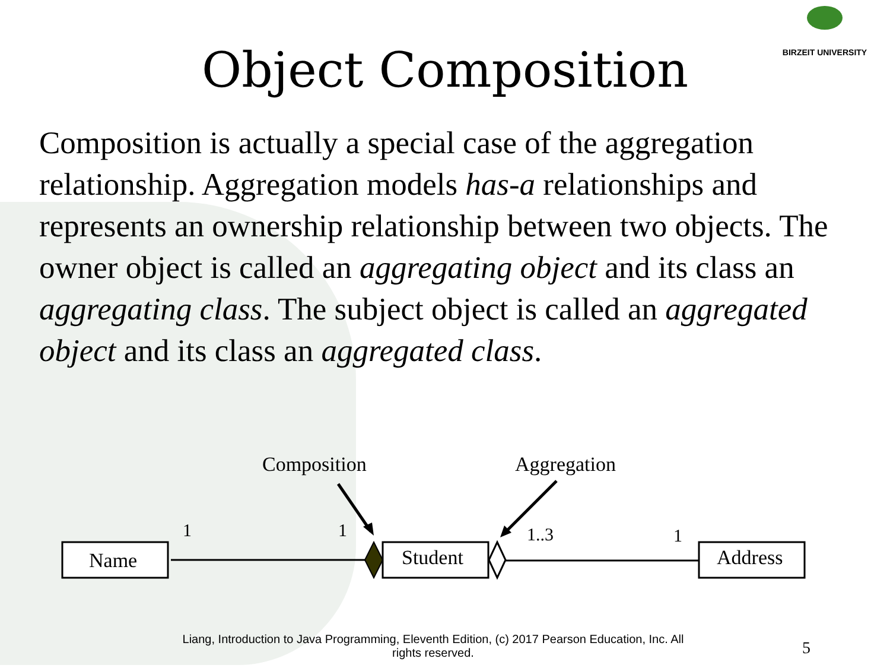BIRZEIT UNIVERSITY
Object Composition
Composition is actually a special case of the aggregation relationship. Aggregation models has-a relationships and represents an ownership relationship between two objects. The owner object is called an aggregating object and its class an aggregating class. The subject object is called an aggregated object and its class an aggregated class.
Composition
Aggregation
Name
1
1
Student
1..3
1
Address
Liang, Introduction to Java Programming, Eleventh Edition, (c) 2017 Pearson Education, Inc. All rights reserved.
5